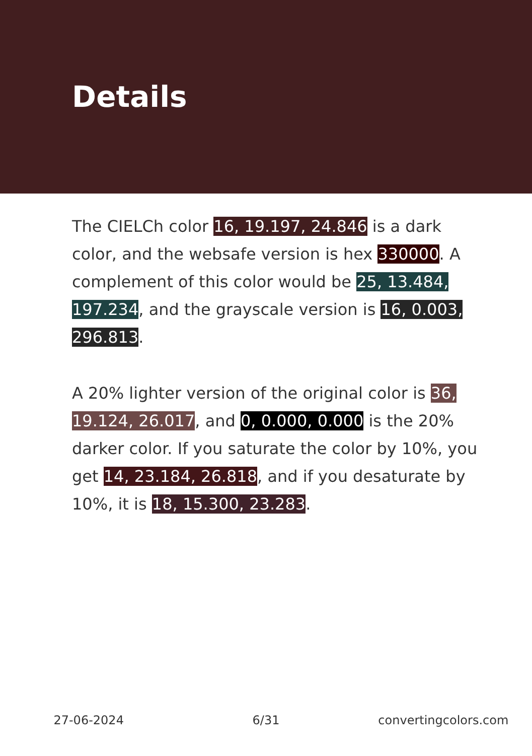Details
The CIELCh color 16, 19.197, 24.846 is a dark color, and the websafe version is hex 330000. A complement of this color would be 25, 13.484, 197.234, and the grayscale version is 16, 0.003, 296.813.
A 20% lighter version of the original color is 36, 19.124, 26.017, and 0, 0.000, 0.000 is the 20% darker color. If you saturate the color by 10%, you get 14, 23.184, 26.818, and if you desaturate by 10%, it is 18, 15.300, 23.283.
27-06-2024 6/31 convertingcolors.com